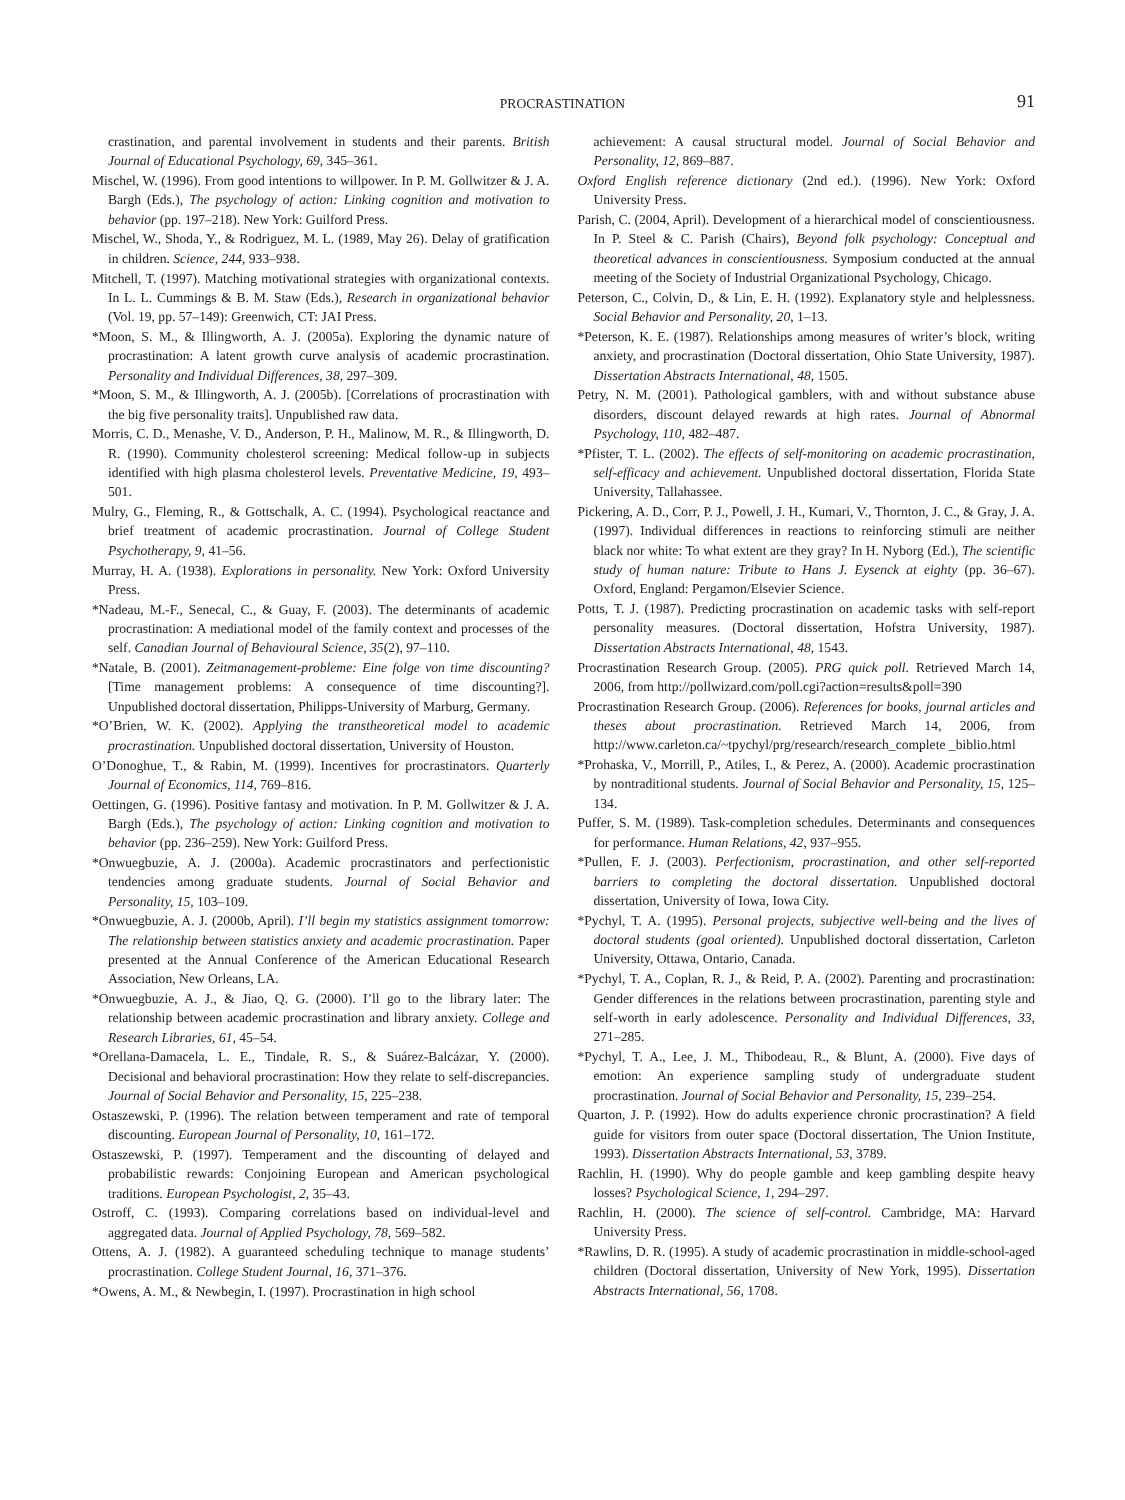PROCRASTINATION
91
crastination, and parental involvement in students and their parents. British Journal of Educational Psychology, 69, 345–361.
Mischel, W. (1996). From good intentions to willpower. In P. M. Gollwitzer & J. A. Bargh (Eds.), The psychology of action: Linking cognition and motivation to behavior (pp. 197–218). New York: Guilford Press.
Mischel, W., Shoda, Y., & Rodriguez, M. L. (1989, May 26). Delay of gratification in children. Science, 244, 933–938.
Mitchell, T. (1997). Matching motivational strategies with organizational contexts. In L. L. Cummings & B. M. Staw (Eds.), Research in organizational behavior (Vol. 19, pp. 57–149): Greenwich, CT: JAI Press.
*Moon, S. M., & Illingworth, A. J. (2005a). Exploring the dynamic nature of procrastination: A latent growth curve analysis of academic procrastination. Personality and Individual Differences, 38, 297–309.
*Moon, S. M., & Illingworth, A. J. (2005b). [Correlations of procrastination with the big five personality traits]. Unpublished raw data.
Morris, C. D., Menashe, V. D., Anderson, P. H., Malinow, M. R., & Illingworth, D. R. (1990). Community cholesterol screening: Medical follow-up in subjects identified with high plasma cholesterol levels. Preventative Medicine, 19, 493–501.
Mulry, G., Fleming, R., & Gottschalk, A. C. (1994). Psychological reactance and brief treatment of academic procrastination. Journal of College Student Psychotherapy, 9, 41–56.
Murray, H. A. (1938). Explorations in personality. New York: Oxford University Press.
*Nadeau, M.-F., Senecal, C., & Guay, F. (2003). The determinants of academic procrastination: A mediational model of the family context and processes of the self. Canadian Journal of Behavioural Science, 35(2), 97–110.
*Natale, B. (2001). Zeitmanagement-probleme: Eine folge von time discounting? [Time management problems: A consequence of time discounting?]. Unpublished doctoral dissertation, Philipps-University of Marburg, Germany.
*O’Brien, W. K. (2002). Applying the transtheoretical model to academic procrastination. Unpublished doctoral dissertation, University of Houston.
O’Donoghue, T., & Rabin, M. (1999). Incentives for procrastinators. Quarterly Journal of Economics, 114, 769–816.
Oettingen, G. (1996). Positive fantasy and motivation. In P. M. Gollwitzer & J. A. Bargh (Eds.), The psychology of action: Linking cognition and motivation to behavior (pp. 236–259). New York: Guilford Press.
*Onwuegbuzie, A. J. (2000a). Academic procrastinators and perfectionistic tendencies among graduate students. Journal of Social Behavior and Personality, 15, 103–109.
*Onwuegbuzie, A. J. (2000b, April). I’ll begin my statistics assignment tomorrow: The relationship between statistics anxiety and academic procrastination. Paper presented at the Annual Conference of the American Educational Research Association, New Orleans, LA.
*Onwuegbuzie, A. J., & Jiao, Q. G. (2000). I’ll go to the library later: The relationship between academic procrastination and library anxiety. College and Research Libraries, 61, 45–54.
*Orellana-Damacela, L. E., Tindale, R. S., & Suárez-Balcázar, Y. (2000). Decisional and behavioral procrastination: How they relate to self-discrepancies. Journal of Social Behavior and Personality, 15, 225–238.
Ostaszewski, P. (1996). The relation between temperament and rate of temporal discounting. European Journal of Personality, 10, 161–172.
Ostaszewski, P. (1997). Temperament and the discounting of delayed and probabilistic rewards: Conjoining European and American psychological traditions. European Psychologist, 2, 35–43.
Ostroff, C. (1993). Comparing correlations based on individual-level and aggregated data. Journal of Applied Psychology, 78, 569–582.
Ottens, A. J. (1982). A guaranteed scheduling technique to manage students’ procrastination. College Student Journal, 16, 371–376.
*Owens, A. M., & Newbegin, I. (1997). Procrastination in high school
achievement: A causal structural model. Journal of Social Behavior and Personality, 12, 869–887.
Oxford English reference dictionary (2nd ed.). (1996). New York: Oxford University Press.
Parish, C. (2004, April). Development of a hierarchical model of conscientiousness. In P. Steel & C. Parish (Chairs), Beyond folk psychology: Conceptual and theoretical advances in conscientiousness. Symposium conducted at the annual meeting of the Society of Industrial Organizational Psychology, Chicago.
Peterson, C., Colvin, D., & Lin, E. H. (1992). Explanatory style and helplessness. Social Behavior and Personality, 20, 1–13.
*Peterson, K. E. (1987). Relationships among measures of writer’s block, writing anxiety, and procrastination (Doctoral dissertation, Ohio State University, 1987). Dissertation Abstracts International, 48, 1505.
Petry, N. M. (2001). Pathological gamblers, with and without substance abuse disorders, discount delayed rewards at high rates. Journal of Abnormal Psychology, 110, 482–487.
*Pfister, T. L. (2002). The effects of self-monitoring on academic procrastination, self-efficacy and achievement. Unpublished doctoral dissertation, Florida State University, Tallahassee.
Pickering, A. D., Corr, P. J., Powell, J. H., Kumari, V., Thornton, J. C., & Gray, J. A. (1997). Individual differences in reactions to reinforcing stimuli are neither black nor white: To what extent are they gray? In H. Nyborg (Ed.), The scientific study of human nature: Tribute to Hans J. Eysenck at eighty (pp. 36–67). Oxford, England: Pergamon/Elsevier Science.
Potts, T. J. (1987). Predicting procrastination on academic tasks with self-report personality measures. (Doctoral dissertation, Hofstra University, 1987). Dissertation Abstracts International, 48, 1543.
Procrastination Research Group. (2005). PRG quick poll. Retrieved March 14, 2006, from http://pollwizard.com/poll.cgi?action=results&poll=390
Procrastination Research Group. (2006). References for books, journal articles and theses about procrastination. Retrieved March 14, 2006, from http://www.carleton.ca/~tpychyl/prg/research/research_complete _biblio.html
*Prohaska, V., Morrill, P., Atiles, I., & Perez, A. (2000). Academic procrastination by nontraditional students. Journal of Social Behavior and Personality, 15, 125–134.
Puffer, S. M. (1989). Task-completion schedules. Determinants and consequences for performance. Human Relations, 42, 937–955.
*Pullen, F. J. (2003). Perfectionism, procrastination, and other self-reported barriers to completing the doctoral dissertation. Unpublished doctoral dissertation, University of Iowa, Iowa City.
*Pychyl, T. A. (1995). Personal projects, subjective well-being and the lives of doctoral students (goal oriented). Unpublished doctoral dissertation, Carleton University, Ottawa, Ontario, Canada.
*Pychyl, T. A., Coplan, R. J., & Reid, P. A. (2002). Parenting and procrastination: Gender differences in the relations between procrastination, parenting style and self-worth in early adolescence. Personality and Individual Differences, 33, 271–285.
*Pychyl, T. A., Lee, J. M., Thibodeau, R., & Blunt, A. (2000). Five days of emotion: An experience sampling study of undergraduate student procrastination. Journal of Social Behavior and Personality, 15, 239–254.
Quarton, J. P. (1992). How do adults experience chronic procrastination? A field guide for visitors from outer space (Doctoral dissertation, The Union Institute, 1993). Dissertation Abstracts International, 53, 3789.
Rachlin, H. (1990). Why do people gamble and keep gambling despite heavy losses? Psychological Science, 1, 294–297.
Rachlin, H. (2000). The science of self-control. Cambridge, MA: Harvard University Press.
*Rawlins, D. R. (1995). A study of academic procrastination in middle-school-aged children (Doctoral dissertation, University of New York, 1995). Dissertation Abstracts International, 56, 1708.